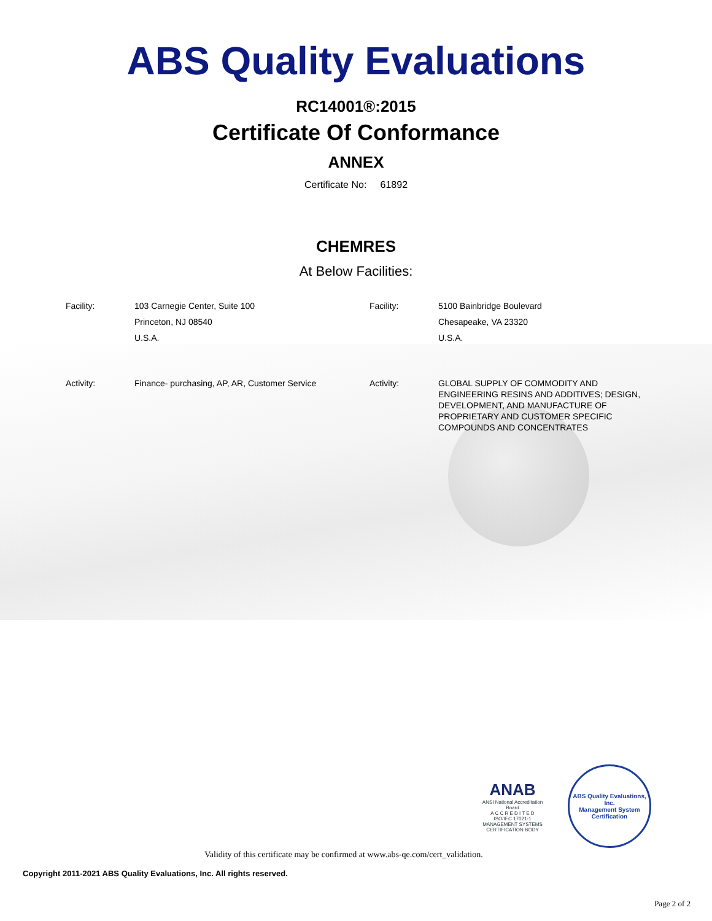ABS Quality Evaluations
RC14001®:2015
Certificate Of Conformance
ANNEX
Certificate No: 61892
CHEMRES
At Below Facilities:
| Facility: | 103 Carnegie Center, Suite 100 Princeton, NJ 08540 U.S.A. | Facility: | 5100 Bainbridge Boulevard Chesapeake, VA 23320 U.S.A. |
| Activity: | Finance- purchasing, AP, AR, Customer Service | Activity: | GLOBAL SUPPLY OF COMMODITY AND ENGINEERING RESINS AND ADDITIVES; DESIGN, DEVELOPMENT, AND MANUFACTURE OF PROPRIETARY AND CUSTOMER SPECIFIC COMPOUNDS AND CONCENTRATES |
ANAB
ANSI National Accreditation Board
A C C R E D I T E D
ISO/IEC 17021-1
MANAGEMENT SYSTEMS CERTIFICATION BODY
ABS Quality Evaluations, Inc.
Management System Certification
Validity of this certificate may be confirmed at www.abs-qe.com/cert_validation.
Copyright 2011-2021 ABS Quality Evaluations, Inc. All rights reserved.
Page 2 of 2